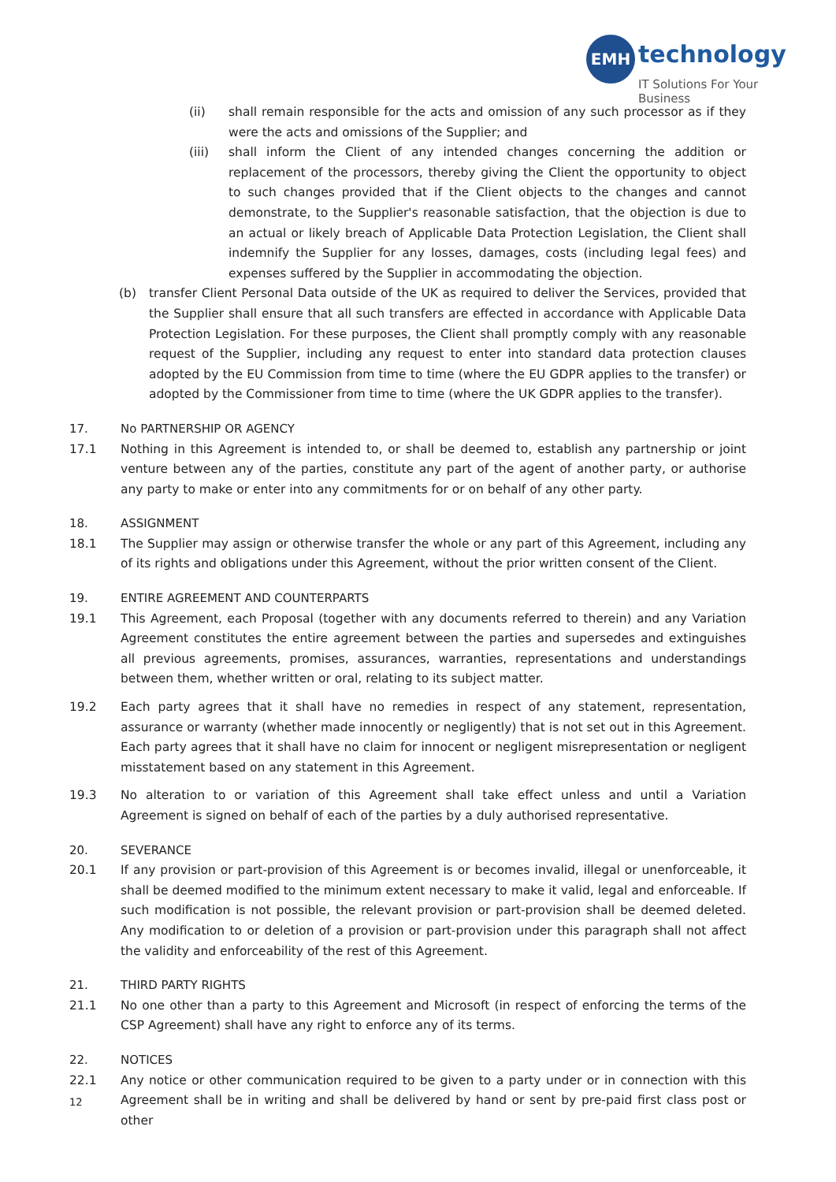EMH technology
IT Solutions For Your Business
(ii) shall remain responsible for the acts and omission of any such processor as if they were the acts and omissions of the Supplier; and
(iii) shall inform the Client of any intended changes concerning the addition or replacement of the processors, thereby giving the Client the opportunity to object to such changes provided that if the Client objects to the changes and cannot demonstrate, to the Supplier's reasonable satisfaction, that the objection is due to an actual or likely breach of Applicable Data Protection Legislation, the Client shall indemnify the Supplier for any losses, damages, costs (including legal fees) and expenses suffered by the Supplier in accommodating the objection.
(b) transfer Client Personal Data outside of the UK as required to deliver the Services, provided that the Supplier shall ensure that all such transfers are effected in accordance with Applicable Data Protection Legislation. For these purposes, the Client shall promptly comply with any reasonable request of the Supplier, including any request to enter into standard data protection clauses adopted by the EU Commission from time to time (where the EU GDPR applies to the transfer) or adopted by the Commissioner from time to time (where the UK GDPR applies to the transfer).
17. No PARTNERSHIP OR AGENCY
17.1 Nothing in this Agreement is intended to, or shall be deemed to, establish any partnership or joint venture between any of the parties, constitute any part of the agent of another party, or authorise any party to make or enter into any commitments for or on behalf of any other party.
18. ASSIGNMENT
18.1 The Supplier may assign or otherwise transfer the whole or any part of this Agreement, including any of its rights and obligations under this Agreement, without the prior written consent of the Client.
19. ENTIRE AGREEMENT AND COUNTERPARTS
19.1 This Agreement, each Proposal (together with any documents referred to therein) and any Variation Agreement constitutes the entire agreement between the parties and supersedes and extinguishes all previous agreements, promises, assurances, warranties, representations and understandings between them, whether written or oral, relating to its subject matter.
19.2 Each party agrees that it shall have no remedies in respect of any statement, representation, assurance or warranty (whether made innocently or negligently) that is not set out in this Agreement. Each party agrees that it shall have no claim for innocent or negligent misrepresentation or negligent misstatement based on any statement in this Agreement.
19.3 No alteration to or variation of this Agreement shall take effect unless and until a Variation Agreement is signed on behalf of each of the parties by a duly authorised representative.
20. SEVERANCE
20.1 If any provision or part-provision of this Agreement is or becomes invalid, illegal or unenforceable, it shall be deemed modified to the minimum extent necessary to make it valid, legal and enforceable. If such modification is not possible, the relevant provision or part-provision shall be deemed deleted. Any modification to or deletion of a provision or part-provision under this paragraph shall not affect the validity and enforceability of the rest of this Agreement.
21. THIRD PARTY RIGHTS
21.1 No one other than a party to this Agreement and Microsoft (in respect of enforcing the terms of the CSP Agreement) shall have any right to enforce any of its terms.
22. NOTICES
22.1 Any notice or other communication required to be given to a party under or in connection with this Agreement shall be in writing and shall be delivered by hand or sent by pre-paid first class post or other
12